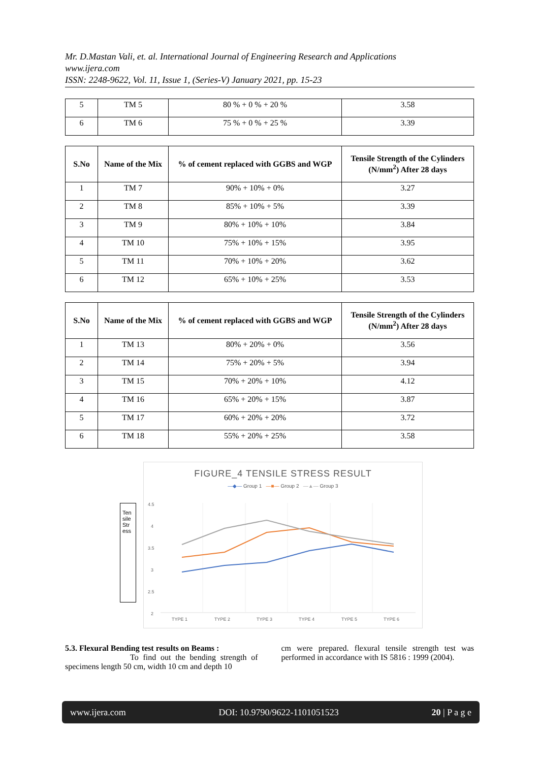Mr. D.Mastan Vali, et. al. International Journal of Engineering Research and Applications
www.ijera.com
ISSN: 2248-9622, Vol. 11, Issue 1, (Series-V) January 2021, pp. 15-23
| 5 | TM 5 | 80 % + 0 % + 20 % | 3.58 |
| 6 | TM 6 | 75 % + 0 % + 25 % | 3.39 |
| S.No | Name of the Mix | % of cement replaced with GGBS and WGP | Tensile Strength of the Cylinders (N/mm<sup>2</sup>) After 28 days |
| --- | --- | --- | --- |
| 1 | TM 7 | 90% + 10% + 0% | 3.27 |
| 2 | TM 8 | 85% + 10% + 5% | 3.39 |
| 3 | TM 9 | 80% + 10% + 10% | 3.84 |
| 4 | TM 10 | 75% + 10% + 15% | 3.95 |
| 5 | TM 11 | 70% + 10% + 20% | 3.62 |
| 6 | TM 12 | 65% + 10% + 25% | 3.53 |
| S.No | Name of the Mix | % of cement replaced with GGBS and WGP | Tensile Strength of the Cylinders (N/mm<sup>2</sup>) After 28 days |
| --- | --- | --- | --- |
| 1 | TM 13 | 80% + 20% + 0% | 3.56 |
| 2 | TM 14 | 75% + 20% + 5% | 3.94 |
| 3 | TM 15 | 70% + 20% + 10% | 4.12 |
| 4 | TM 16 | 65% + 20% + 15% | 3.87 |
| 5 | TM 17 | 60% + 20% + 20% | 3.72 |
| 6 | TM 18 | 55% + 20% + 25% | 3.58 |
FIGURE_4 TENSILE STRESS RESULT
—◆— Group 1 —■— Group 2 —▲— Group 3
Ten sile Str ess
4.5
4
3.5
3
2.5
2
TYPE 1
TYPE 2
TYPE 3
TYPE 4
TYPE 5
TYPE 6
5.3. Flexural Bending test results on Beams :
To find out the bending strength of specimens length 50 cm, width 10 cm and depth 10
cm were prepared. flexural tensile strength test was performed in accordance with IS 5816 : 1999 (2004).
www.ijera.com DOI: 10.9790/9622-1101051523 20 | P a g e